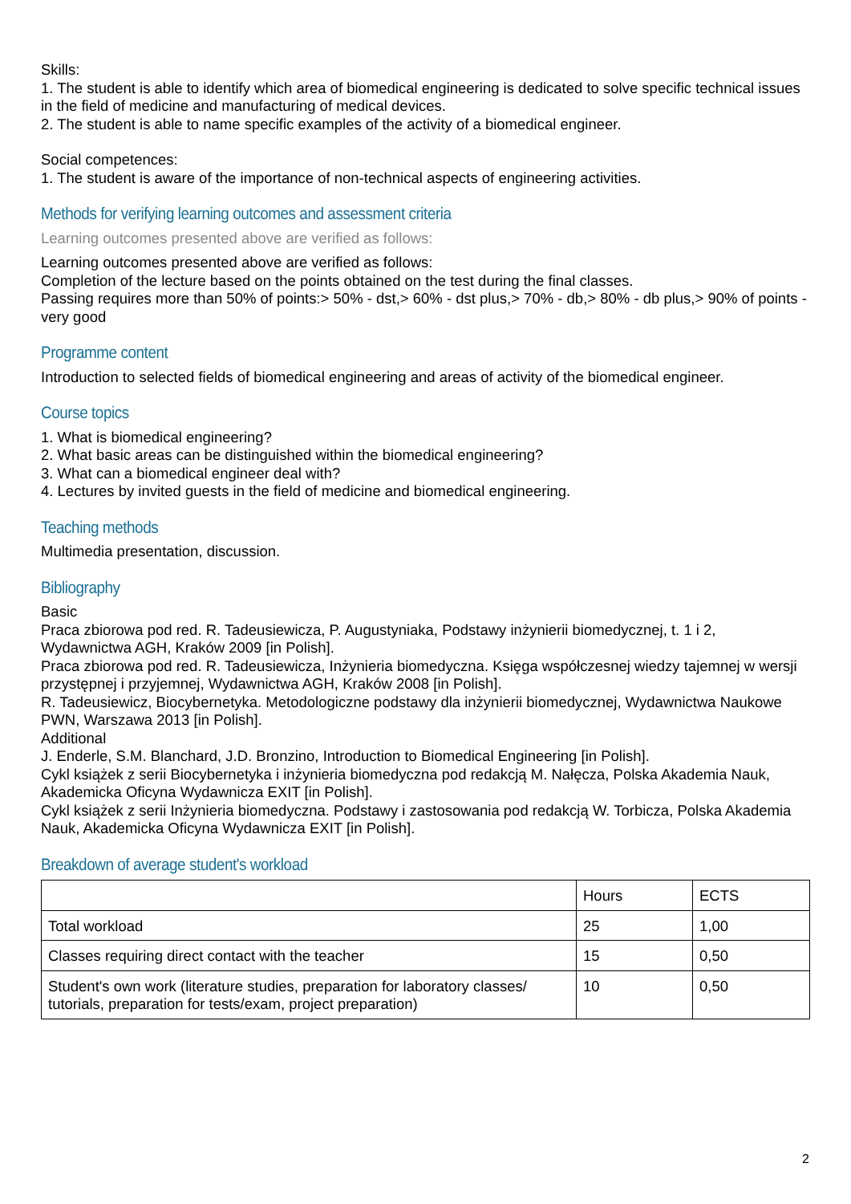Skills:
1. The student is able to identify which area of biomedical engineering is dedicated to solve specific technical issues in the field of medicine and manufacturing of medical devices.
2. The student is able to name specific examples of the activity of a biomedical engineer.
Social competences:
1. The student is aware of the importance of non-technical aspects of engineering activities.
Methods for verifying learning outcomes and assessment criteria
Learning outcomes presented above are verified as follows:
Learning outcomes presented above are verified as follows:
Completion of the lecture based on the points obtained on the test during the final classes.
Passing requires more than 50% of points:> 50% - dst,> 60% - dst plus,> 70% - db,> 80% - db plus,> 90% of points - very good
Programme content
Introduction to selected fields of biomedical engineering and areas of activity of the biomedical engineer.
Course topics
1. What is biomedical engineering?
2. What basic areas can be distinguished within the biomedical engineering?
3. What can a biomedical engineer deal with?
4. Lectures by invited guests in the field of medicine and biomedical engineering.
Teaching methods
Multimedia presentation, discussion.
Bibliography
Basic
Praca zbiorowa pod red. R. Tadeusiewicza, P. Augustyniaka, Podstawy inżynierii biomedycznej, t. 1 i 2, Wydawnictwa AGH, Kraków 2009 [in Polish].
Praca zbiorowa pod red. R. Tadeusiewicza, Inżynieria biomedyczna. Księga współczesnej wiedzy tajemnej w wersji przystępnej i przyjemnej, Wydawnictwa AGH, Kraków 2008 [in Polish].
R. Tadeusiewicz, Biocybernetyka. Metodologiczne podstawy dla inżynierii biomedycznej, Wydawnictwa Naukowe PWN, Warszawa 2013 [in Polish].
Additional
J. Enderle, S.M. Blanchard, J.D. Bronzino, Introduction to Biomedical Engineering [in Polish].
Cykl książek z serii Biocybernetyka i inżynieria biomedyczna pod redakcją M. Nałęcza, Polska Akademia Nauk, Akademicka Oficyna Wydawnicza EXIT [in Polish].
Cykl książek z serii Inżynieria biomedyczna. Podstawy i zastosowania pod redakcją W. Torbicza, Polska Akademia Nauk, Akademicka Oficyna Wydawnicza EXIT [in Polish].
Breakdown of average student's workload
| | Hours | ECTS |
| --- | --- | --- |
| Total workload | 25 | 1,00 |
| Classes requiring direct contact with the teacher | 15 | 0,50 |
| Student's own work (literature studies, preparation for laboratory classes/ tutorials, preparation for tests/exam, project preparation) | 10 | 0,50 |
2